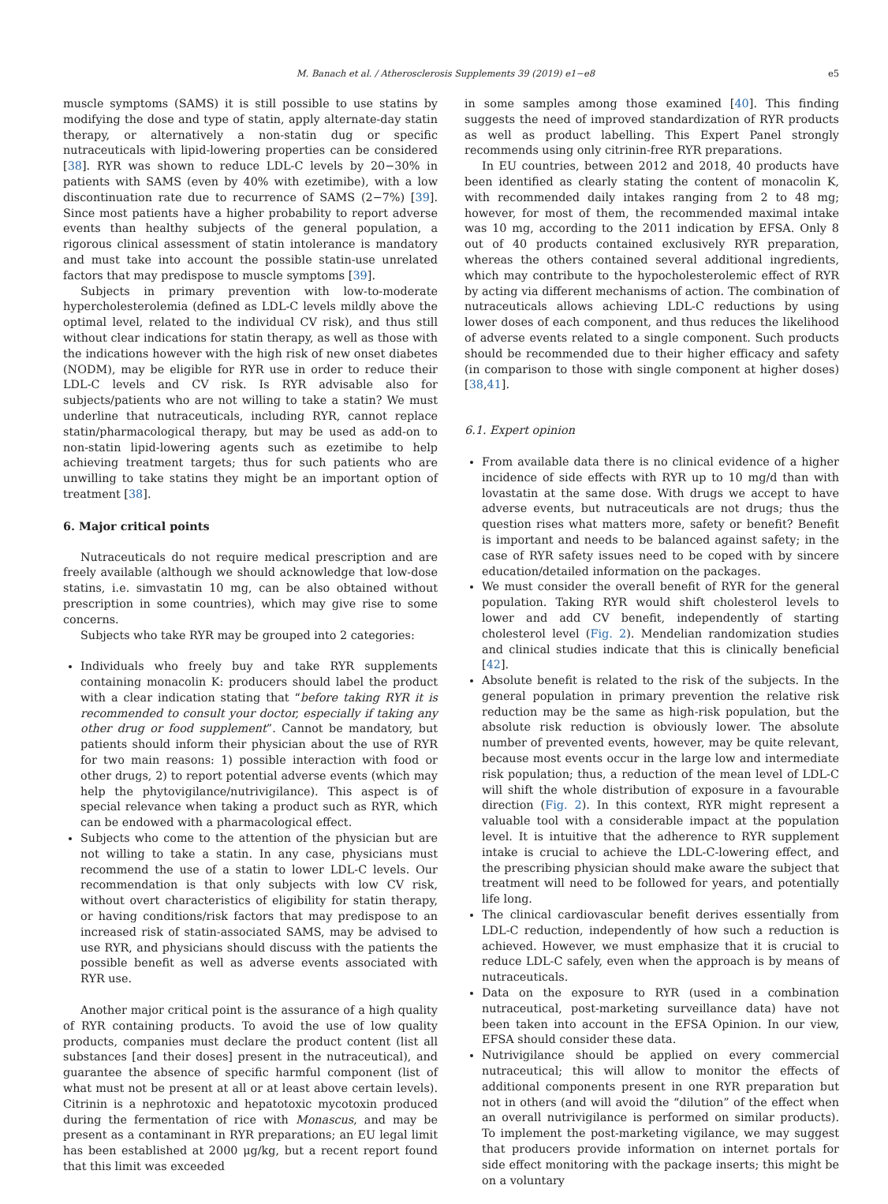M. Banach et al. / Atherosclerosis Supplements 39 (2019) e1−e8 e5
muscle symptoms (SAMS) it is still possible to use statins by modifying the dose and type of statin, apply alternate-day statin therapy, or alternatively a non-statin dug or specific nutraceuticals with lipid-lowering properties can be considered [38]. RYR was shown to reduce LDL-C levels by 20−30% in patients with SAMS (even by 40% with ezetimibe), with a low discontinuation rate due to recurrence of SAMS (2−7%) [39]. Since most patients have a higher probability to report adverse events than healthy subjects of the general population, a rigorous clinical assessment of statin intolerance is mandatory and must take into account the possible statin-use unrelated factors that may predispose to muscle symptoms [39].
Subjects in primary prevention with low-to-moderate hypercholesterolemia (defined as LDL-C levels mildly above the optimal level, related to the individual CV risk), and thus still without clear indications for statin therapy, as well as those with the indications however with the high risk of new onset diabetes (NODM), may be eligible for RYR use in order to reduce their LDL-C levels and CV risk. Is RYR advisable also for subjects/patients who are not willing to take a statin? We must underline that nutraceuticals, including RYR, cannot replace statin/pharmacological therapy, but may be used as add-on to non-statin lipid-lowering agents such as ezetimibe to help achieving treatment targets; thus for such patients who are unwilling to take statins they might be an important option of treatment [38].
6. Major critical points
Nutraceuticals do not require medical prescription and are freely available (although we should acknowledge that low-dose statins, i.e. simvastatin 10 mg, can be also obtained without prescription in some countries), which may give rise to some concerns.
Subjects who take RYR may be grouped into 2 categories:
Individuals who freely buy and take RYR supplements containing monacolin K: producers should label the product with a clear indication stating that “before taking RYR it is recommended to consult your doctor, especially if taking any other drug or food supplement”. Cannot be mandatory, but patients should inform their physician about the use of RYR for two main reasons: 1) possible interaction with food or other drugs, 2) to report potential adverse events (which may help the phytovigilance/nutrivigilance). This aspect is of special relevance when taking a product such as RYR, which can be endowed with a pharmacological effect.
Subjects who come to the attention of the physician but are not willing to take a statin. In any case, physicians must recommend the use of a statin to lower LDL-C levels. Our recommendation is that only subjects with low CV risk, without overt characteristics of eligibility for statin therapy, or having conditions/risk factors that may predispose to an increased risk of statin-associated SAMS, may be advised to use RYR, and physicians should discuss with the patients the possible benefit as well as adverse events associated with RYR use.
Another major critical point is the assurance of a high quality of RYR containing products. To avoid the use of low quality products, companies must declare the product content (list all substances [and their doses] present in the nutraceutical), and guarantee the absence of specific harmful component (list of what must not be present at all or at least above certain levels). Citrinin is a nephrotoxic and hepatotoxic mycotoxin produced during the fermentation of rice with Monascus, and may be present as a contaminant in RYR preparations; an EU legal limit has been established at 2000 μg/kg, but a recent report found that this limit was exceeded
in some samples among those examined [40]. This finding suggests the need of improved standardization of RYR products as well as product labelling. This Expert Panel strongly recommends using only citrinin-free RYR preparations.
In EU countries, between 2012 and 2018, 40 products have been identified as clearly stating the content of monacolin K, with recommended daily intakes ranging from 2 to 48 mg; however, for most of them, the recommended maximal intake was 10 mg, according to the 2011 indication by EFSA. Only 8 out of 40 products contained exclusively RYR preparation, whereas the others contained several additional ingredients, which may contribute to the hypocholesterolemic effect of RYR by acting via different mechanisms of action. The combination of nutraceuticals allows achieving LDL-C reductions by using lower doses of each component, and thus reduces the likelihood of adverse events related to a single component. Such products should be recommended due to their higher efficacy and safety (in comparison to those with single component at higher doses) [38,41].
6.1. Expert opinion
From available data there is no clinical evidence of a higher incidence of side effects with RYR up to 10 mg/d than with lovastatin at the same dose. With drugs we accept to have adverse events, but nutraceuticals are not drugs; thus the question rises what matters more, safety or benefit? Benefit is important and needs to be balanced against safety; in the case of RYR safety issues need to be coped with by sincere education/detailed information on the packages.
We must consider the overall benefit of RYR for the general population. Taking RYR would shift cholesterol levels to lower and add CV benefit, independently of starting cholesterol level (Fig. 2). Mendelian randomization studies and clinical studies indicate that this is clinically beneficial [42].
Absolute benefit is related to the risk of the subjects. In the general population in primary prevention the relative risk reduction may be the same as high-risk population, but the absolute risk reduction is obviously lower. The absolute number of prevented events, however, may be quite relevant, because most events occur in the large low and intermediate risk population; thus, a reduction of the mean level of LDL-C will shift the whole distribution of exposure in a favourable direction (Fig. 2). In this context, RYR might represent a valuable tool with a considerable impact at the population level. It is intuitive that the adherence to RYR supplement intake is crucial to achieve the LDL-C-lowering effect, and the prescribing physician should make aware the subject that treatment will need to be followed for years, and potentially life long.
The clinical cardiovascular benefit derives essentially from LDL-C reduction, independently of how such a reduction is achieved. However, we must emphasize that it is crucial to reduce LDL-C safely, even when the approach is by means of nutraceuticals.
Data on the exposure to RYR (used in a combination nutraceutical, post-marketing surveillance data) have not been taken into account in the EFSA Opinion. In our view, EFSA should consider these data.
Nutrivigilance should be applied on every commercial nutraceutical; this will allow to monitor the effects of additional components present in one RYR preparation but not in others (and will avoid the “dilution” of the effect when an overall nutrivigilance is performed on similar products). To implement the post-marketing vigilance, we may suggest that producers provide information on internet portals for side effect monitoring with the package inserts; this might be on a voluntary